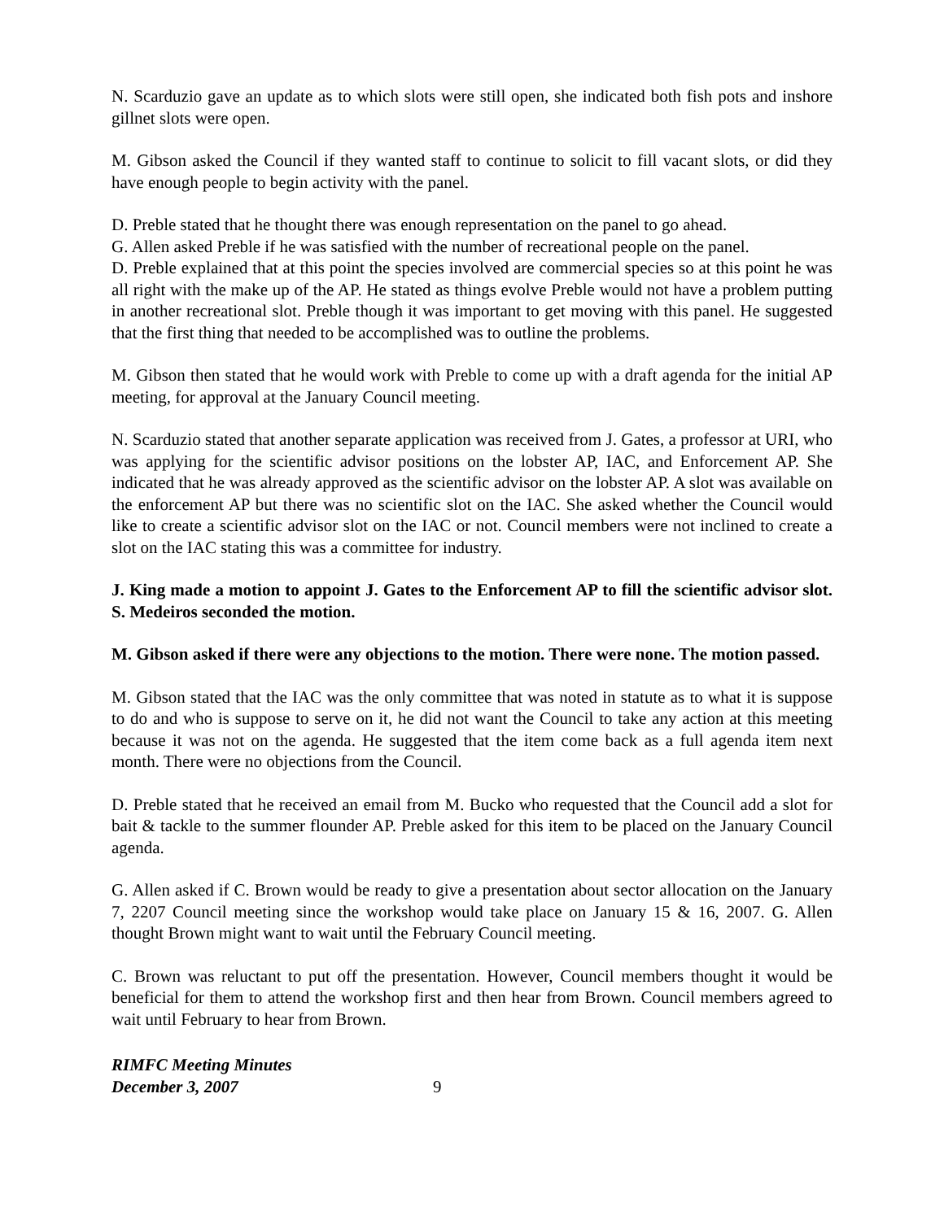N. Scarduzio gave an update as to which slots were still open, she indicated both fish pots and inshore gillnet slots were open.
M. Gibson asked the Council if they wanted staff to continue to solicit to fill vacant slots, or did they have enough people to begin activity with the panel.
D. Preble stated that he thought there was enough representation on the panel to go ahead.
G. Allen asked Preble if he was satisfied with the number of recreational people on the panel.
D. Preble explained that at this point the species involved are commercial species so at this point he was all right with the make up of the AP. He stated as things evolve Preble would not have a problem putting in another recreational slot. Preble though it was important to get moving with this panel. He suggested that the first thing that needed to be accomplished was to outline the problems.
M. Gibson then stated that he would work with Preble to come up with a draft agenda for the initial AP meeting, for approval at the January Council meeting.
N. Scarduzio stated that another separate application was received from J. Gates, a professor at URI, who was applying for the scientific advisor positions on the lobster AP, IAC, and Enforcement AP. She indicated that he was already approved as the scientific advisor on the lobster AP. A slot was available on the enforcement AP but there was no scientific slot on the IAC. She asked whether the Council would like to create a scientific advisor slot on the IAC or not. Council members were not inclined to create a slot on the IAC stating this was a committee for industry.
J. King made a motion to appoint J. Gates to the Enforcement AP to fill the scientific advisor slot. S. Medeiros seconded the motion.
M. Gibson asked if there were any objections to the motion. There were none. The motion passed.
M. Gibson stated that the IAC was the only committee that was noted in statute as to what it is suppose to do and who is suppose to serve on it, he did not want the Council to take any action at this meeting because it was not on the agenda. He suggested that the item come back as a full agenda item next month. There were no objections from the Council.
D. Preble stated that he received an email from M. Bucko who requested that the Council add a slot for bait & tackle to the summer flounder AP. Preble asked for this item to be placed on the January Council agenda.
G. Allen asked if C. Brown would be ready to give a presentation about sector allocation on the January 7, 2207 Council meeting since the workshop would take place on January 15 & 16, 2007. G. Allen thought Brown might want to wait until the February Council meeting.
C. Brown was reluctant to put off the presentation. However, Council members thought it would be beneficial for them to attend the workshop first and then hear from Brown. Council members agreed to wait until February to hear from Brown.
RIMFC Meeting Minutes
December 3, 2007
9